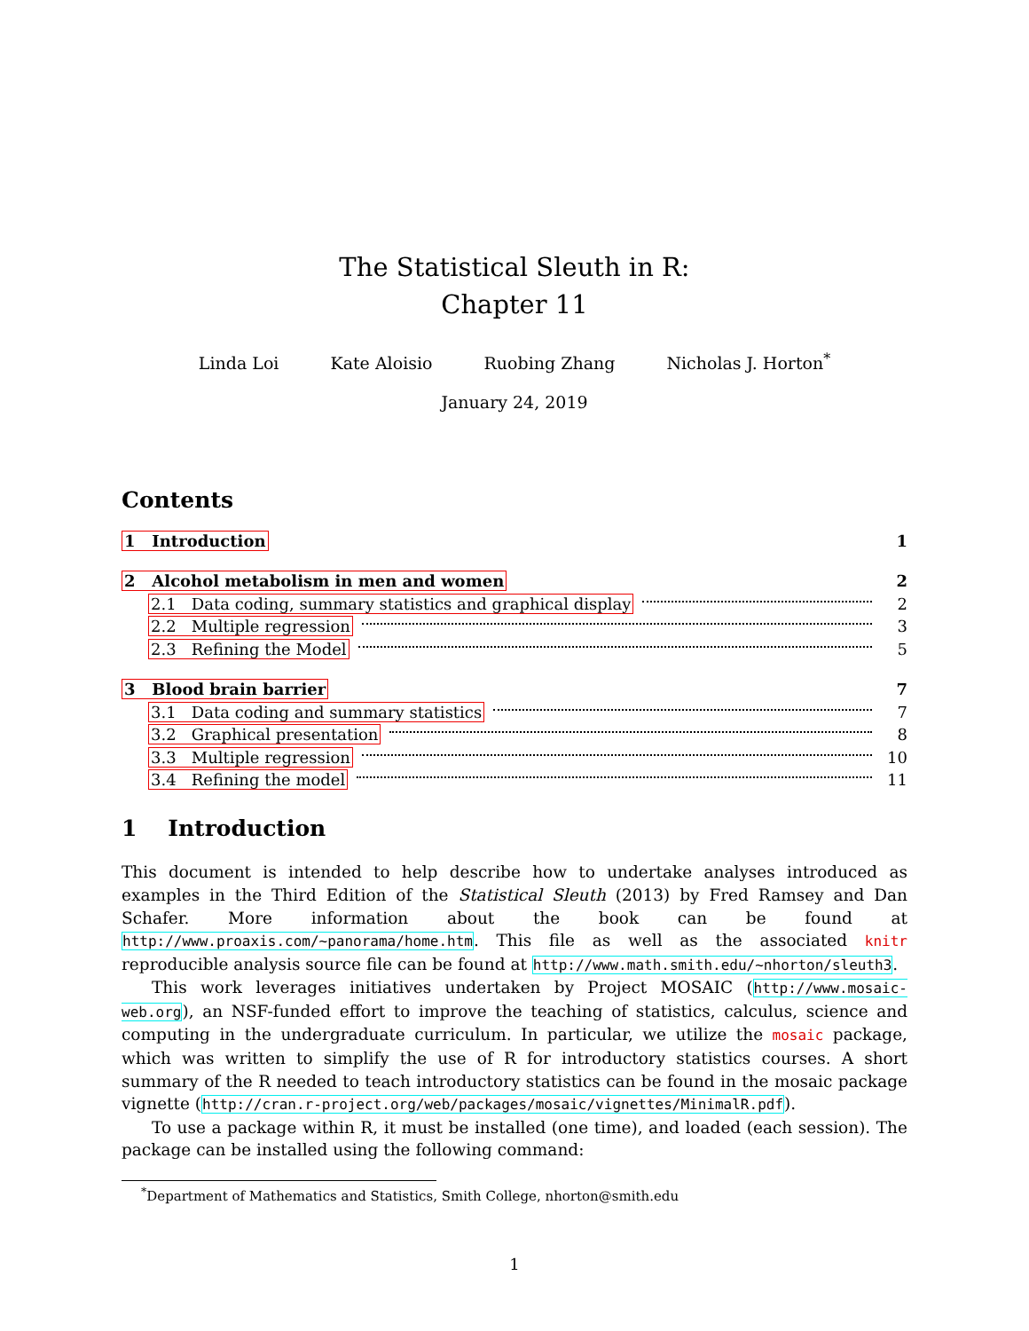The Statistical Sleuth in R:
Chapter 11
Linda Loi Kate Aloisio Ruobing Zhang Nicholas J. Horton<sup>*</sup>
January 24, 2019
Contents
1 Introduction 1
2 Alcohol metabolism in men and women 2
2.1 Data coding, summary statistics and graphical display 2
2.2 Multiple regression 3
2.3 Refining the Model 5
3 Blood brain barrier 7
3.1 Data coding and summary statistics 7
3.2 Graphical presentation 8
3.3 Multiple regression 10
3.4 Refining the model 11
1 Introduction
This document is intended to help describe how to undertake analyses introduced as examples in the Third Edition of the Statistical Sleuth (2013) by Fred Ramsey and Dan Schafer. More information about the book can be found at http://www.proaxis.com/~panorama/home.htm. This file as well as the associated knitr reproducible analysis source file can be found at http://www.math.smith.edu/~nhorton/sleuth3.
This work leverages initiatives undertaken by Project MOSAIC (http://www.mosaic-web.org), an NSF-funded effort to improve the teaching of statistics, calculus, science and computing in the undergraduate curriculum. In particular, we utilize the mosaic package, which was written to simplify the use of R for introductory statistics courses. A short summary of the R needed to teach introductory statistics can be found in the mosaic package vignette (http://cran.r-project.org/web/packages/mosaic/vignettes/MinimalR.pdf).
To use a package within R, it must be installed (one time), and loaded (each session). The package can be installed using the following command:
<sup>*</sup> Department of Mathematics and Statistics, Smith College, nhorton@smith.edu
1